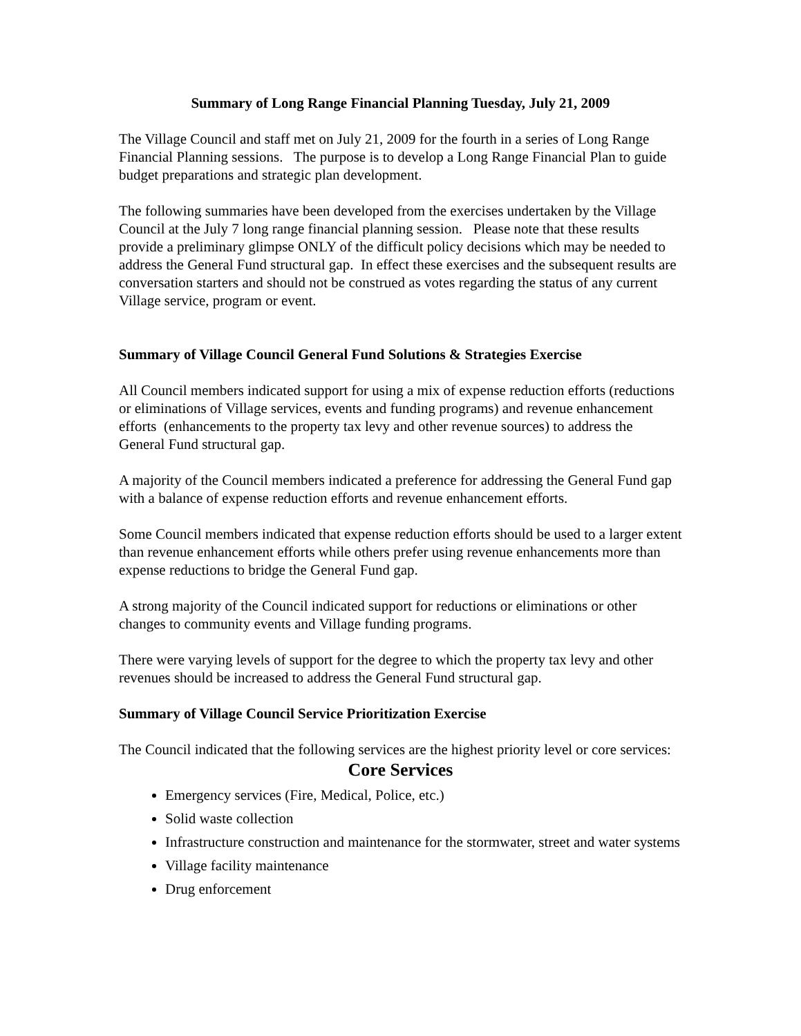Summary of Long Range Financial Planning Tuesday, July 21, 2009
The Village Council and staff met on July 21, 2009 for the fourth in a series of Long Range Financial Planning sessions. The purpose is to develop a Long Range Financial Plan to guide budget preparations and strategic plan development.
The following summaries have been developed from the exercises undertaken by the Village Council at the July 7 long range financial planning session. Please note that these results provide a preliminary glimpse ONLY of the difficult policy decisions which may be needed to address the General Fund structural gap. In effect these exercises and the subsequent results are conversation starters and should not be construed as votes regarding the status of any current Village service, program or event.
Summary of Village Council General Fund Solutions & Strategies Exercise
All Council members indicated support for using a mix of expense reduction efforts (reductions or eliminations of Village services, events and funding programs) and revenue enhancement efforts (enhancements to the property tax levy and other revenue sources) to address the General Fund structural gap.
A majority of the Council members indicated a preference for addressing the General Fund gap with a balance of expense reduction efforts and revenue enhancement efforts.
Some Council members indicated that expense reduction efforts should be used to a larger extent than revenue enhancement efforts while others prefer using revenue enhancements more than expense reductions to bridge the General Fund gap.
A strong majority of the Council indicated support for reductions or eliminations or other changes to community events and Village funding programs.
There were varying levels of support for the degree to which the property tax levy and other revenues should be increased to address the General Fund structural gap.
Summary of Village Council Service Prioritization Exercise
The Council indicated that the following services are the highest priority level or core services:
Core Services
Emergency services (Fire, Medical, Police, etc.)
Solid waste collection
Infrastructure construction and maintenance for the stormwater, street and water systems
Village facility maintenance
Drug enforcement